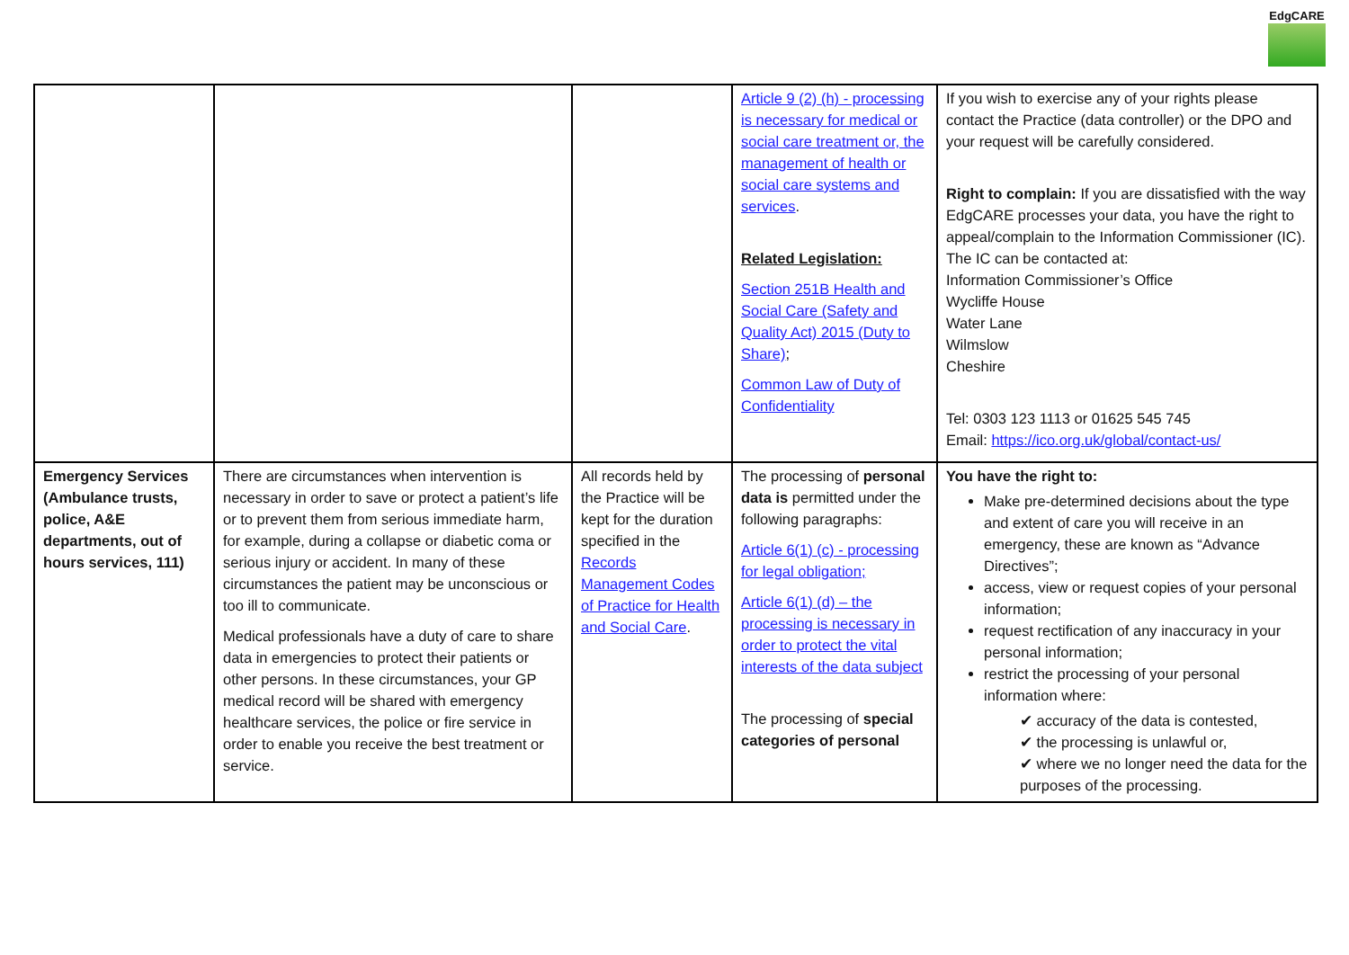EdgCARE
| | | | Article 9 (2) (h) - processing is necessary for medical or social care treatment or, the management of health or social care systems and services . Related Legislation: Section 251B Health and Social Care (Safety and Quality Act) 2015 (Duty to Share) ; Common Law of Duty of Confidentiality | If you wish to exercise any of your rights please contact the Practice (data controller) or the DPO and your request will be carefully considered. Right to complain: If you are dissatisfied with the way EdgCARE processes your data, you have the right to appeal/complain to the Information Commissioner (IC). The IC can be contacted at: Information Commissioner’s Office Wycliffe House Water Lane Wilmslow Cheshire Tel: 0303 123 1113 or 01625 545 745 Email: https://ico.org.uk/global/contact-us/ |
| Emergency Services (Ambulance trusts, police, A&E departments, out of hours services, 111) | There are circumstances when intervention is necessary in order to save or protect a patient’s life or to prevent them from serious immediate harm, for example, during a collapse or diabetic coma or serious injury or accident. In many of these circumstances the patient may be unconscious or too ill to communicate. Medical professionals have a duty of care to share data in emergencies to protect their patients or other persons. In these circumstances, your GP medical record will be shared with emergency healthcare services, the police or fire service in order to enable you receive the best treatment or service. | All records held by the Practice will be kept for the duration specified in the Records Management Codes of Practice for Health and Social Care . | The processing of personal data is permitted under the following paragraphs: Article 6(1) (c) - processing for legal obligation; Article 6(1) (d) – the processing is necessary in order to protect the vital interests of the data subject The processing of special categories of personal | You have the right to: Make pre-determined decisions about the type and extent of care you will receive in an emergency, these are known as “Advance Directives”; access, view or request copies of your personal information; request rectification of any inaccuracy in your personal information; restrict the processing of your personal information where: ✔ accuracy of the data is contested, ✔ the processing is unlawful or, ✔ where we no longer need the data for the purposes of the processing. |